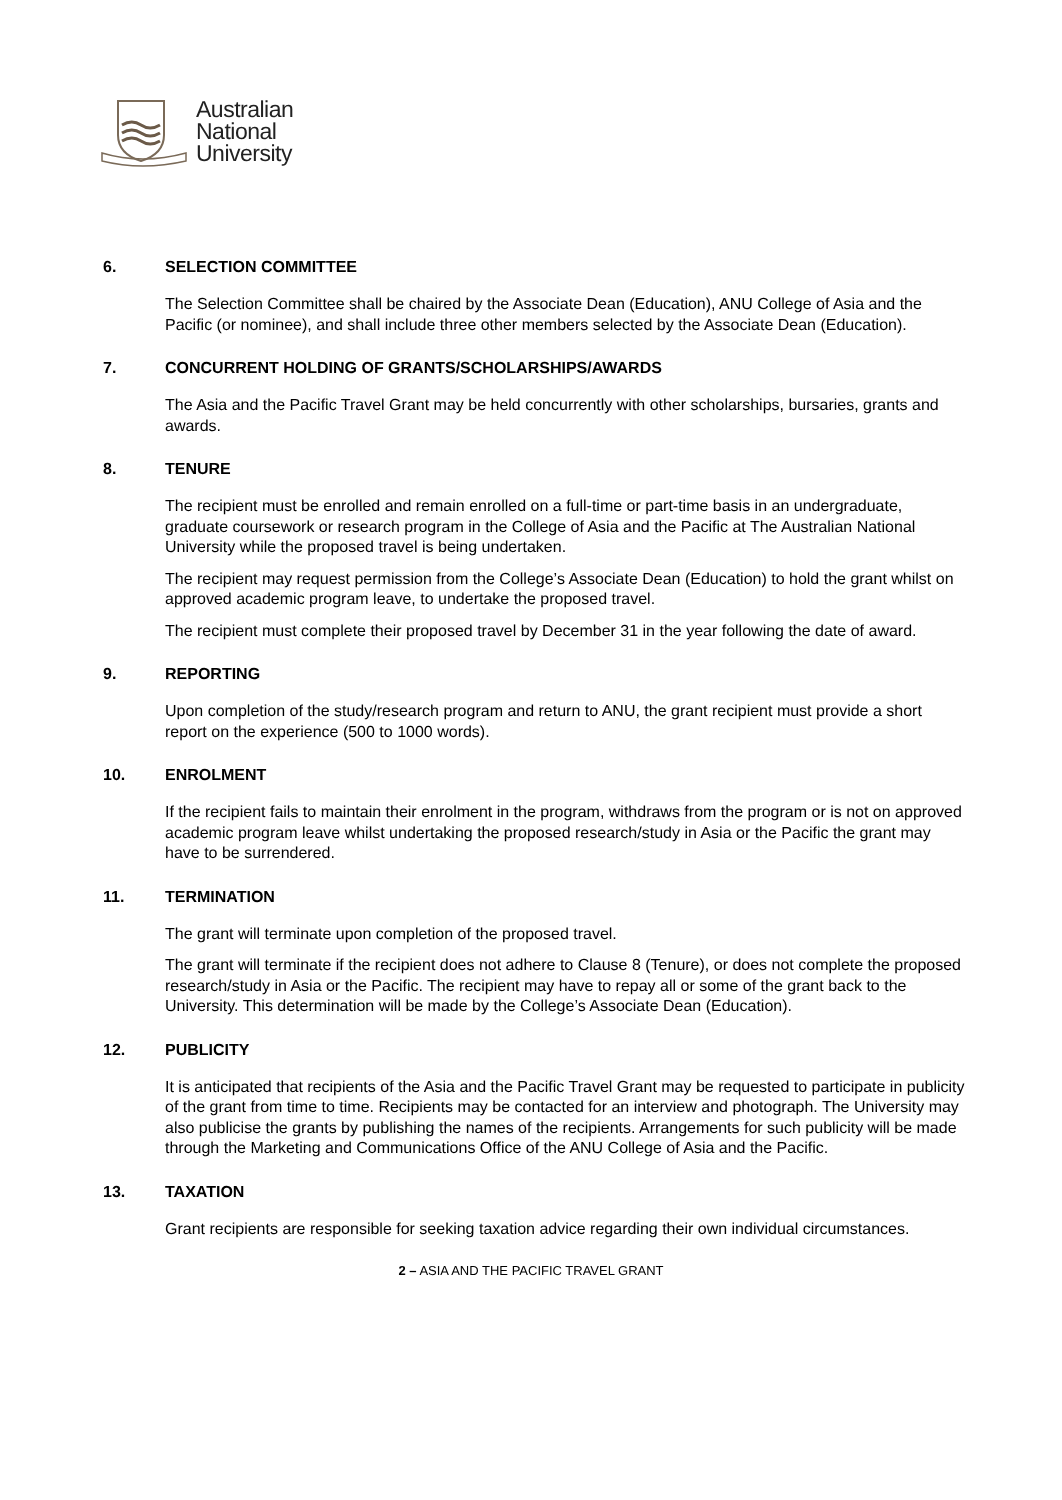Australian
National
University
6. SELECTION COMMITTEE
The Selection Committee shall be chaired by the Associate Dean (Education), ANU College of Asia and the Pacific (or nominee), and shall include three other members selected by the Associate Dean (Education).
7. CONCURRENT HOLDING OF GRANTS/SCHOLARSHIPS/AWARDS
The Asia and the Pacific Travel Grant may be held concurrently with other scholarships, bursaries, grants and awards.
8. TENURE
The recipient must be enrolled and remain enrolled on a full-time or part-time basis in an undergraduate, graduate coursework or research program in the College of Asia and the Pacific at The Australian National University while the proposed travel is being undertaken.
The recipient may request permission from the College’s Associate Dean (Education) to hold the grant whilst on approved academic program leave, to undertake the proposed travel.
The recipient must complete their proposed travel by December 31 in the year following the date of award.
9. REPORTING
Upon completion of the study/research program and return to ANU, the grant recipient must provide a short report on the experience (500 to 1000 words).
10. ENROLMENT
If the recipient fails to maintain their enrolment in the program, withdraws from the program or is not on approved academic program leave whilst undertaking the proposed research/study in Asia or the Pacific the grant may have to be surrendered.
11. TERMINATION
The grant will terminate upon completion of the proposed travel.
The grant will terminate if the recipient does not adhere to Clause 8 (Tenure), or does not complete the proposed research/study in Asia or the Pacific. The recipient may have to repay all or some of the grant back to the University. This determination will be made by the College’s Associate Dean (Education).
12. PUBLICITY
It is anticipated that recipients of the Asia and the Pacific Travel Grant may be requested to participate in publicity of the grant from time to time. Recipients may be contacted for an interview and photograph. The University may also publicise the grants by publishing the names of the recipients. Arrangements for such publicity will be made through the Marketing and Communications Office of the ANU College of Asia and the Pacific.
13. TAXATION
Grant recipients are responsible for seeking taxation advice regarding their own individual circumstances.
2 – ASIA AND THE PACIFIC TRAVEL GRANT